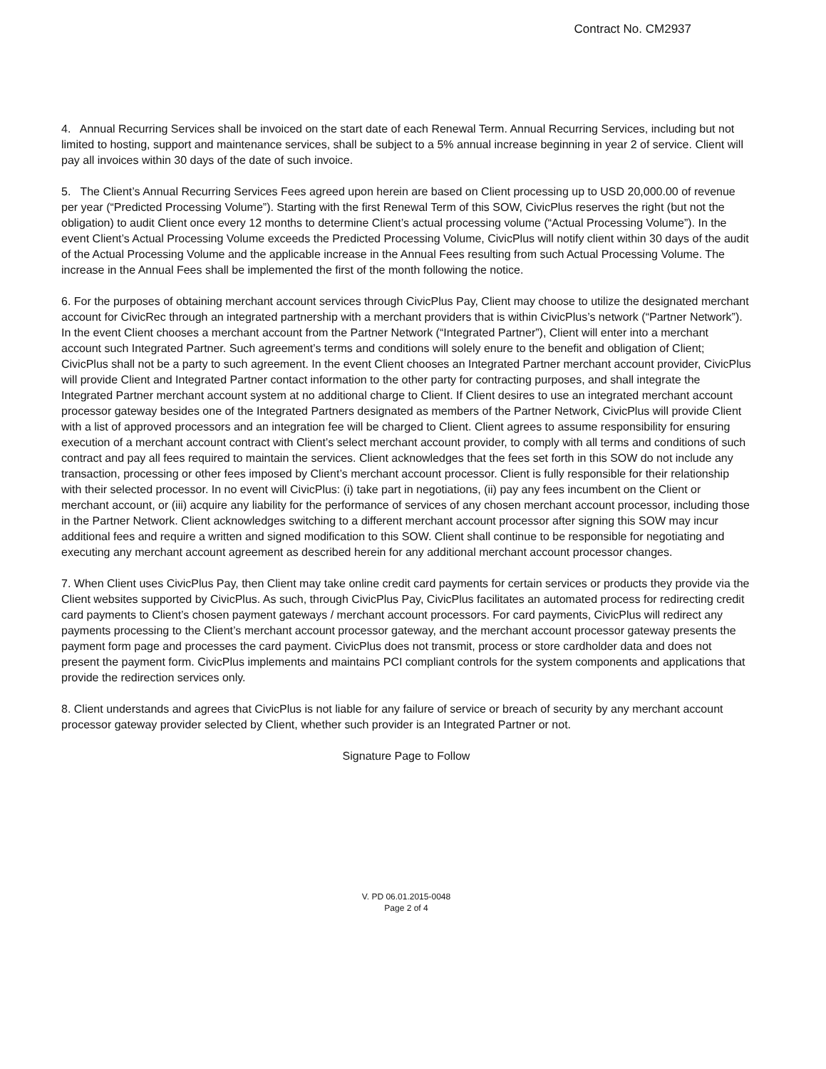Contract No. CM2937
4. Annual Recurring Services shall be invoiced on the start date of each Renewal Term. Annual Recurring Services, including but not limited to hosting, support and maintenance services, shall be subject to a 5% annual increase beginning in year 2 of service. Client will pay all invoices within 30 days of the date of such invoice.
5. The Client’s Annual Recurring Services Fees agreed upon herein are based on Client processing up to USD 20,000.00 of revenue per year (“Predicted Processing Volume”). Starting with the first Renewal Term of this SOW, CivicPlus reserves the right (but not the obligation) to audit Client once every 12 months to determine Client’s actual processing volume (“Actual Processing Volume”). In the event Client’s Actual Processing Volume exceeds the Predicted Processing Volume, CivicPlus will notify client within 30 days of the audit of the Actual Processing Volume and the applicable increase in the Annual Fees resulting from such Actual Processing Volume. The increase in the Annual Fees shall be implemented the first of the month following the notice.
6. For the purposes of obtaining merchant account services through CivicPlus Pay, Client may choose to utilize the designated merchant account for CivicRec through an integrated partnership with a merchant providers that is within CivicPlus’s network (“Partner Network”). In the event Client chooses a merchant account from the Partner Network (“Integrated Partner”), Client will enter into a merchant account such Integrated Partner. Such agreement’s terms and conditions will solely enure to the benefit and obligation of Client; CivicPlus shall not be a party to such agreement. In the event Client chooses an Integrated Partner merchant account provider, CivicPlus will provide Client and Integrated Partner contact information to the other party for contracting purposes, and shall integrate the Integrated Partner merchant account system at no additional charge to Client. If Client desires to use an integrated merchant account processor gateway besides one of the Integrated Partners designated as members of the Partner Network, CivicPlus will provide Client with a list of approved processors and an integration fee will be charged to Client. Client agrees to assume responsibility for ensuring execution of a merchant account contract with Client’s select merchant account provider, to comply with all terms and conditions of such contract and pay all fees required to maintain the services. Client acknowledges that the fees set forth in this SOW do not include any transaction, processing or other fees imposed by Client’s merchant account processor. Client is fully responsible for their relationship with their selected processor. In no event will CivicPlus: (i) take part in negotiations, (ii) pay any fees incumbent on the Client or merchant account, or (iii) acquire any liability for the performance of services of any chosen merchant account processor, including those in the Partner Network. Client acknowledges switching to a different merchant account processor after signing this SOW may incur additional fees and require a written and signed modification to this SOW. Client shall continue to be responsible for negotiating and executing any merchant account agreement as described herein for any additional merchant account processor changes.
7. When Client uses CivicPlus Pay, then Client may take online credit card payments for certain services or products they provide via the Client websites supported by CivicPlus. As such, through CivicPlus Pay, CivicPlus facilitates an automated process for redirecting credit card payments to Client’s chosen payment gateways / merchant account processors. For card payments, CivicPlus will redirect any payments processing to the Client’s merchant account processor gateway, and the merchant account processor gateway presents the payment form page and processes the card payment. CivicPlus does not transmit, process or store cardholder data and does not present the payment form. CivicPlus implements and maintains PCI compliant controls for the system components and applications that provide the redirection services only.
8. Client understands and agrees that CivicPlus is not liable for any failure of service or breach of security by any merchant account processor gateway provider selected by Client, whether such provider is an Integrated Partner or not.
Signature Page to Follow
V. PD 06.01.2015-0048
Page 2 of 4